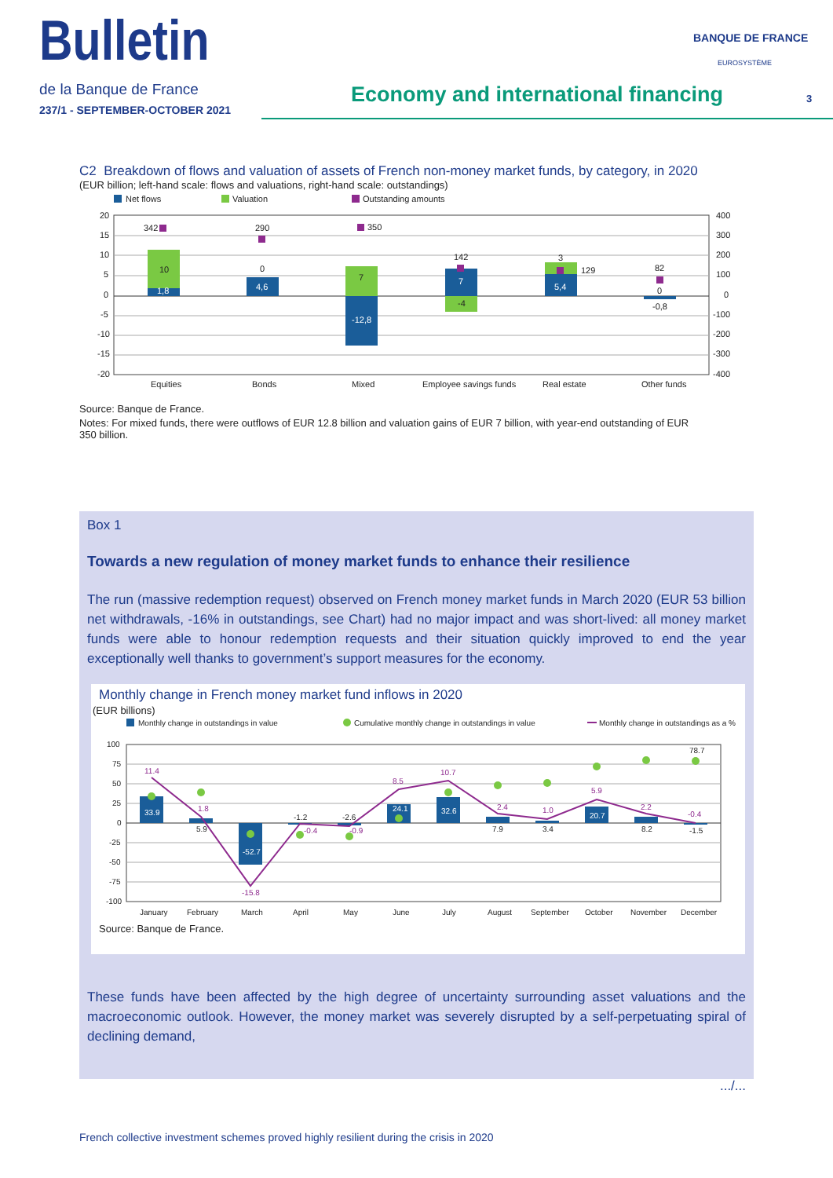Bulletin
de la Banque de France
237/1 - SEPTEMBER-OCTOBER 2021
Economy and international financing
BANQUE DE FRANCE
EUROSYSTÈME
3
C2 Breakdown of flows and valuation of assets of French non-money market funds, by category, in 2020
(EUR billion; left-hand scale: flows and valuations, right-hand scale: outstandings)
Net flows
Valuation
Outstanding amounts
20
15
10
5
0
-5
-10
-15
-20
400
300
200
100
0
-100
-200
-300
-400
342
290
350
142
3
129
82
10
1,8
0
4,6
7
-12,8
7
-4
5,4
0
-0,8
Equities
Bonds
Mixed
Employee savings funds
Real estate
Other funds
Source: Banque de France.
Notes: For mixed funds, there were outflows of EUR 12.8 billion and valuation gains of EUR 7 billion, with year-end outstanding of EUR 350 billion.
Box 1
Towards a new regulation of money market funds to enhance their resilience
The run (massive redemption request) observed on French money market funds in March 2020 (EUR 53 billion net withdrawals, -16% in outstandings, see Chart) had no major impact and was short-lived: all money market funds were able to honour redemption requests and their situation quickly improved to end the year exceptionally well thanks to government’s support measures for the economy.
Monthly change in French money market fund inflows in 2020
(EUR billions)
Monthly change in outstandings in value
Cumulative monthly change in outstandings in value
Monthly change in outstandings as a %
100
75
50
25
0
-25
-50
-75
-100
11.4
1.8
-15.8
-0.4
-0.9
8.5
10.7
2.4
1.0
5.9
2.2
-0.4
33.9
5.9
-52.7
-1.2
-2.6
24.1
32.6
7.9
3.4
20.7
8.2
-1.5
78.7
January
February
March
April
May
June
July
August
September
October
November
December
Source: Banque de France.
These funds have been affected by the high degree of uncertainty surrounding asset valuations and the macroeconomic outlook. However, the money market was severely disrupted by a self-perpetuating spiral of declining demand,
.../...
French collective investment schemes proved highly resilient during the crisis in 2020